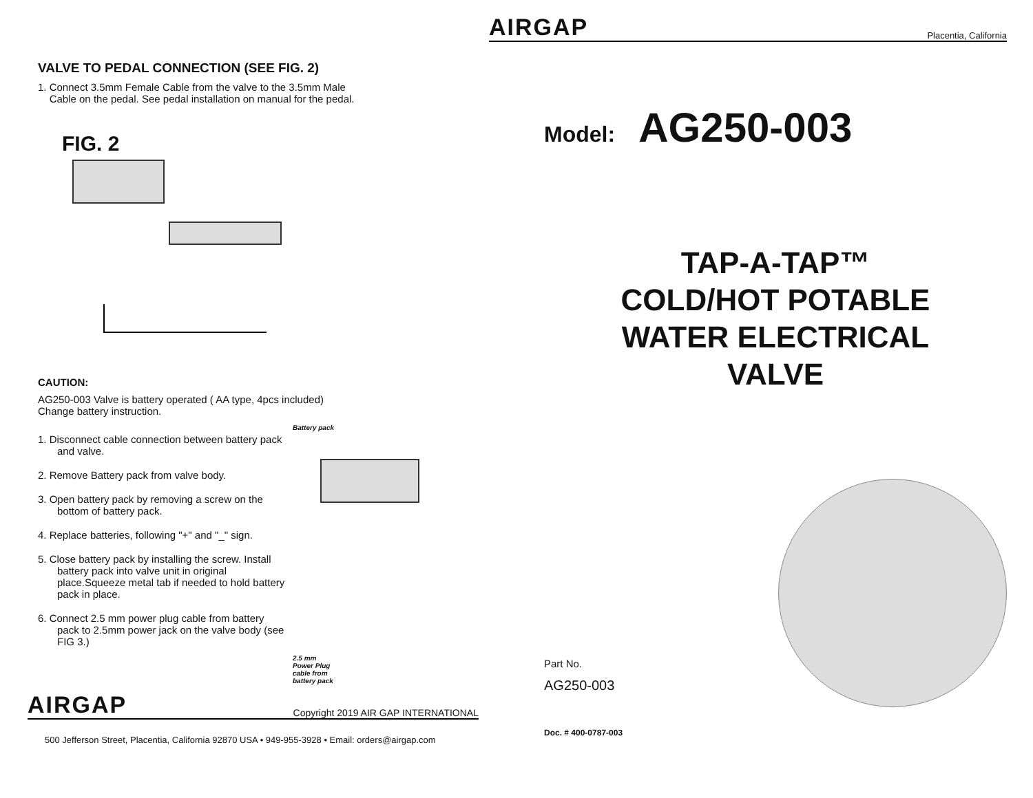VALVE TO PEDAL CONNECTION (SEE FIG. 2)
1. Connect 3.5mm Female Cable from the valve to the 3.5mm Male
Cable on the pedal. See pedal installation on manual for the pedal.
FIG. 2
CAUTION:
AG250-003 Valve is battery operated ( AA type, 4pcs included)
Change battery instruction.
1. Disconnect cable connection between battery pack and valve.
2. Remove Battery pack from valve body.
3. Open battery pack by removing a screw on the bottom of battery pack.
4. Replace batteries, following "+" and "_" sign.
5. Close battery pack by installing the screw. Install battery pack into valve unit in original place.Squeeze metal tab if needed to hold battery pack in place.
6. Connect 2.5 mm power plug cable from battery pack to 2.5mm power jack on the valve body (see FIG 3.)
Battery pack
2.5 mm
Power Plug
cable from
battery pack
AIRGAP
Copyright 2019 AIR GAP INTERNATIONAL
500 Jefferson Street, Placentia, California 92870 USA • 949-955-3928 • Email: orders@airgap.com
AIRGAP
Placentia, California
Model: AG250-003
TAP-A-TAP™
COLD/HOT POTABLE
WATER ELECTRICAL
VALVE
Part No.
AG250-003
Doc. # 400-0787-003